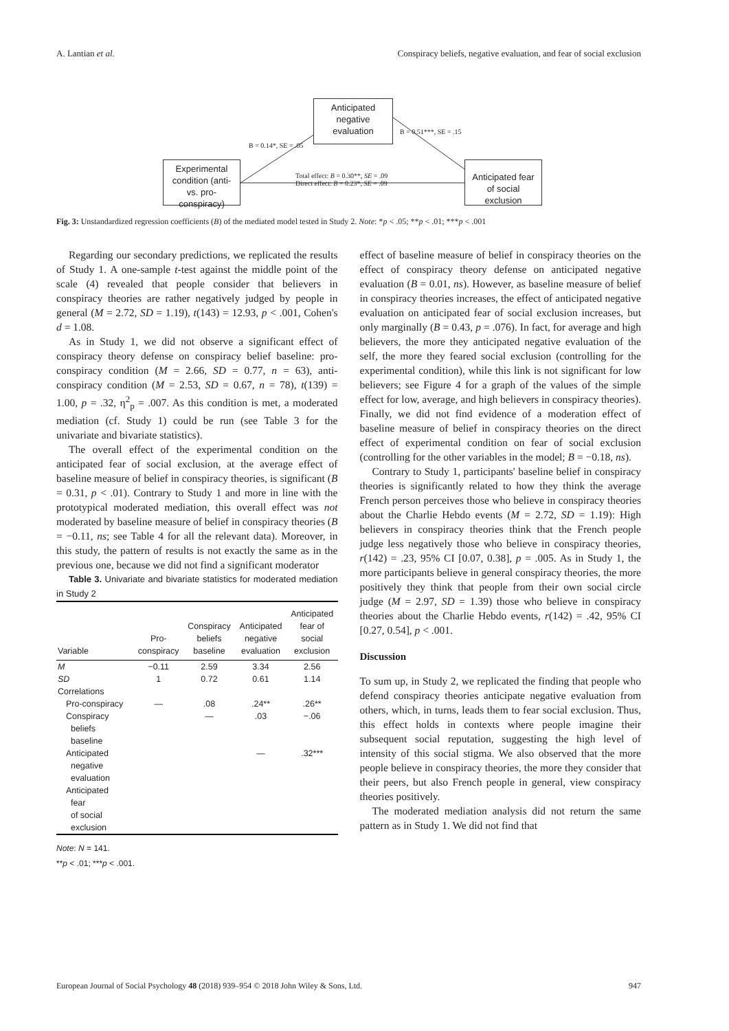A. Lantian et al. Conspiracy beliefs, negative evaluation, and fear of social exclusion
Anticipated negative evaluation
Experimental condition (anti- vs. pro-conspiracy)
Anticipated fear of social exclusion
B = 0.14*, SE = .05
B = 0.51***, SE = .15
Total effect: B = 0.30**, SE = .09
Direct effect: B = 0.23*, SE = .09
Fig. 3: Unstandardized regression coefficients (B) of the mediated model tested in Study 2. Note: *p < .05; **p < .01; ***p < .001
Regarding our secondary predictions, we replicated the results of Study 1. A one-sample t-test against the middle point of the scale (4) revealed that people consider that believers in conspiracy theories are rather negatively judged by people in general (M = 2.72, SD = 1.19), t(143) = 12.93, p < .001, Cohen's d = 1.08.
As in Study 1, we did not observe a significant effect of conspiracy theory defense on conspiracy belief baseline: pro-conspiracy condition (M = 2.66, SD = 0.77, n = 63), anti-conspiracy condition (M = 2.53, SD = 0.67, n = 78), t(139) = 1.00, p = .32, η<sup>2</sup><sub>p</sub> = .007. As this condition is met, a moderated mediation (cf. Study 1) could be run (see Table 3 for the univariate and bivariate statistics).
The overall effect of the experimental condition on the anticipated fear of social exclusion, at the average effect of baseline measure of belief in conspiracy theories, is significant (B = 0.31, p < .01). Contrary to Study 1 and more in line with the prototypical moderated mediation, this overall effect was not moderated by baseline measure of belief in conspiracy theories (B = −0.11, ns; see Table 4 for all the relevant data). Moreover, in this study, the pattern of results is not exactly the same as in the previous one, because we did not find a significant moderator
Table 3. Univariate and bivariate statistics for moderated mediation in Study 2
| Variable | Pro- conspiracy | Conspiracy beliefs baseline | Anticipated negative evaluation | Anticipated fear of social exclusion |
| --- | --- | --- | --- | --- |
| M | −0.11 | 2.59 | 3.34 | 2.56 |
| SD | 1 | 0.72 | 0.61 | 1.14 |
| Correlations | | | | |
| Pro-conspiracy | — | .08 | .24** | .26** |
| Conspiracy beliefs baseline | | — | .03 | −.06 |
| Anticipated negative evaluation | | | — | .32*** |
| Anticipated fear of social exclusion | | | | |
Note: N = 141.
**p < .01; ***p < .001.
effect of baseline measure of belief in conspiracy theories on the effect of conspiracy theory defense on anticipated negative evaluation (B = 0.01, ns). However, as baseline measure of belief in conspiracy theories increases, the effect of anticipated negative evaluation on anticipated fear of social exclusion increases, but only marginally (B = 0.43, p = .076). In fact, for average and high believers, the more they anticipated negative evaluation of the self, the more they feared social exclusion (controlling for the experimental condition), while this link is not significant for low believers; see Figure 4 for a graph of the values of the simple effect for low, average, and high believers in conspiracy theories). Finally, we did not find evidence of a moderation effect of baseline measure of belief in conspiracy theories on the direct effect of experimental condition on fear of social exclusion (controlling for the other variables in the model; B = −0.18, ns).
Contrary to Study 1, participants' baseline belief in conspiracy theories is significantly related to how they think the average French person perceives those who believe in conspiracy theories about the Charlie Hebdo events (M = 2.72, SD = 1.19): High believers in conspiracy theories think that the French people judge less negatively those who believe in conspiracy theories, r(142) = .23, 95% CI [0.07, 0.38], p = .005. As in Study 1, the more participants believe in general conspiracy theories, the more positively they think that people from their own social circle judge (M = 2.97, SD = 1.39) those who believe in conspiracy theories about the Charlie Hebdo events, r(142) = .42, 95% CI [0.27, 0.54], p < .001.
Discussion
To sum up, in Study 2, we replicated the finding that people who defend conspiracy theories anticipate negative evaluation from others, which, in turns, leads them to fear social exclusion. Thus, this effect holds in contexts where people imagine their subsequent social reputation, suggesting the high level of intensity of this social stigma. We also observed that the more people believe in conspiracy theories, the more they consider that their peers, but also French people in general, view conspiracy theories positively.
The moderated mediation analysis did not return the same pattern as in Study 1. We did not find that
European Journal of Social Psychology 48 (2018) 939–954 © 2018 John Wiley & Sons, Ltd. 947